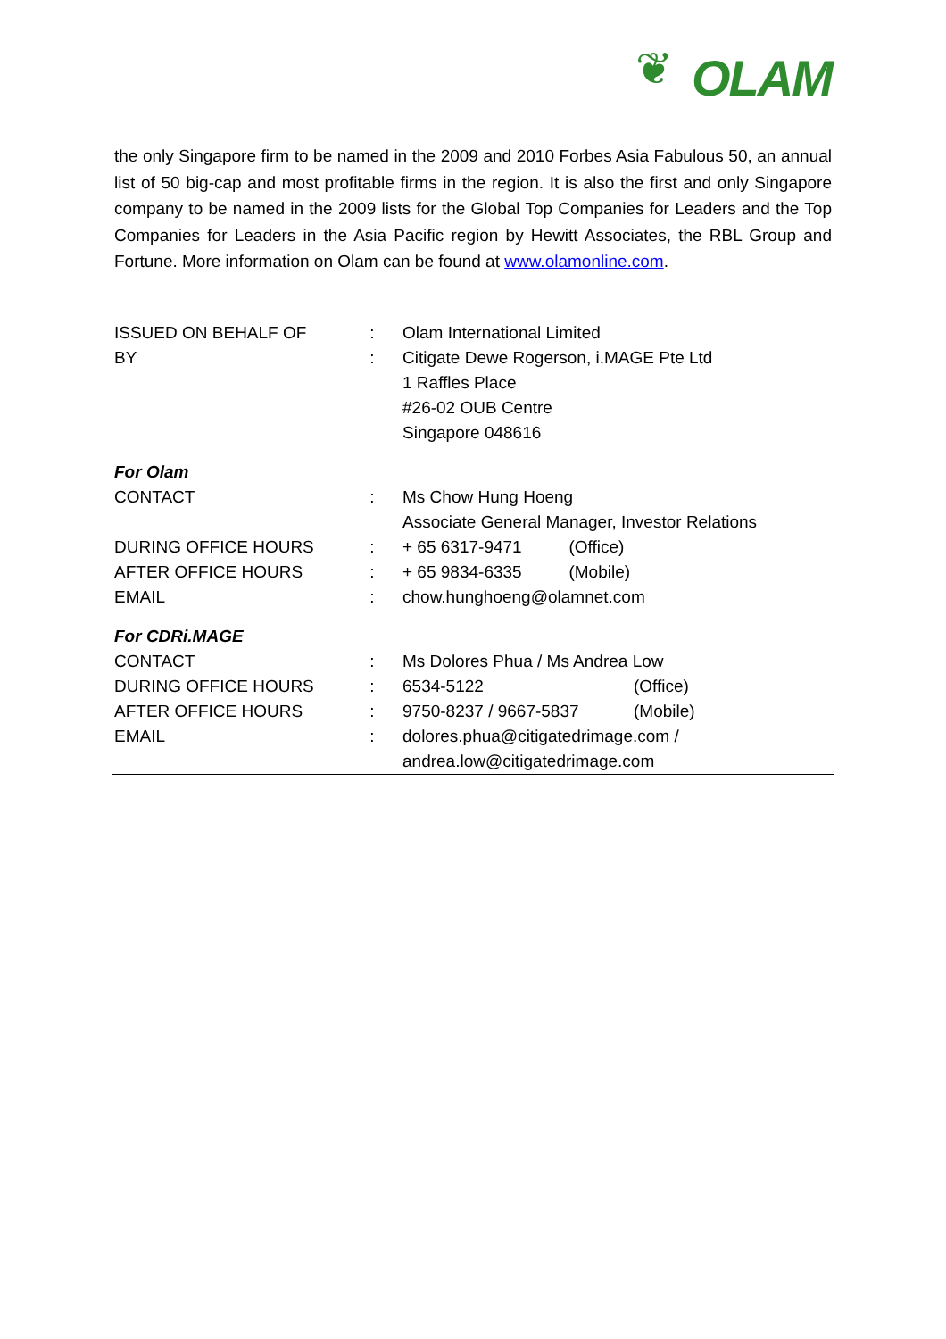❦ OLAM
the only Singapore firm to be named in the 2009 and 2010 Forbes Asia Fabulous 50, an annual list of 50 big-cap and most profitable firms in the region. It is also the first and only Singapore company to be named in the 2009 lists for the Global Top Companies for Leaders and the Top Companies for Leaders in the Asia Pacific region by Hewitt Associates, the RBL Group and Fortune. More information on Olam can be found at www.olamonline.com.
| ISSUED ON BEHALF OF | : | Olam International Limited | |
| BY | : | Citigate Dewe Rogerson, i.MAGE Pte Ltd | |
| | | 1 Raffles Place | |
| | | #26-02 OUB Centre | |
| | | Singapore 048616 | |
| For Olam | | | |
| CONTACT | : | Ms Chow Hung Hoeng | |
| | | Associate General Manager, Investor Relations | |
| DURING OFFICE HOURS | : | + 65 6317-9471 (Office) | |
| AFTER OFFICE HOURS | : | + 65 9834-6335 (Mobile) | |
| EMAIL | : | chow.hunghoeng@olamnet.com | |
| For CDRi.MAGE | | | |
| CONTACT | : | Ms Dolores Phua / Ms Andrea Low | |
| DURING OFFICE HOURS | : | 6534-5122 | (Office) |
| AFTER OFFICE HOURS | : | 9750-8237 / 9667-5837 | (Mobile) |
| EMAIL | : | dolores.phua@citigatedrimage.com / | |
| | | andrea.low@citigatedrimage.com | |